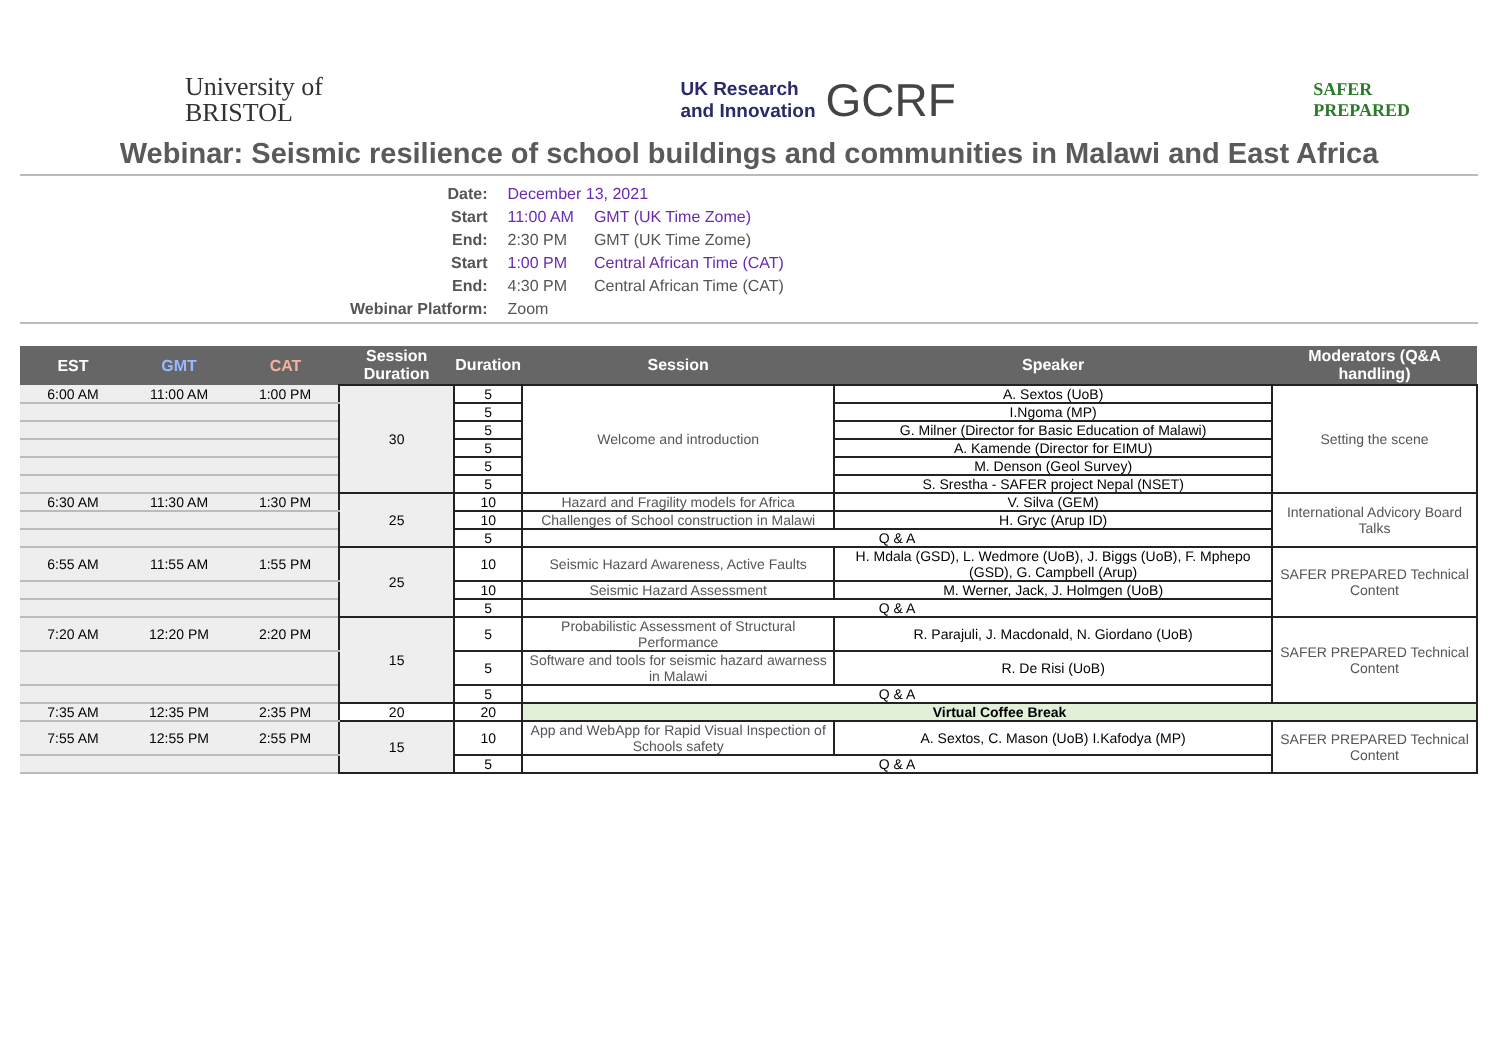University of
BRISTOL
UK Research
and Innovation
GCRF
SAFER
PREPARED
Webinar: Seismic resilience of school buildings and communities in Malawi and East Africa
| Date: | December 13, 2021 | |
| Start | 11:00 AM | GMT (UK Time Zome) |
| End: | 2:30 PM | GMT (UK Time Zome) |
| Start | 1:00 PM | Central African Time (CAT) |
| End: | 4:30 PM | Central African Time (CAT) |
| Webinar Platform: | Zoom | |
| EST | GMT | CAT | Session Duration | Duration | Session | Speaker | Moderators (Q&A handling) |
| --- | --- | --- | --- | --- | --- | --- | --- |
| 6:00 AM | 11:00 AM | 1:00 PM | 30 | 5 | Welcome and introduction | A. Sextos (UoB) | Setting the scene |
| | | | | 5 | | I.Ngoma (MP) | |
| | | | | 5 | | G. Milner (Director for Basic Education of Malawi) | |
| | | | | 5 | | A. Kamende (Director for EIMU) | |
| | | | | 5 | | M. Denson (Geol Survey) | |
| | | | | 5 | | S. Srestha - SAFER project Nepal (NSET) | |
| 6:30 AM | 11:30 AM | 1:30 PM | 25 | 10 | Hazard and Fragility models for Africa | V. Silva (GEM) | International Advicory Board Talks |
| | | | | 10 | Challenges of School construction in Malawi | H. Gryc (Arup ID) | |
| | | | | 5 | Q & A | | |
| 6:55 AM | 11:55 AM | 1:55 PM | 25 | 10 | Seismic Hazard Awareness, Active Faults | H. Mdala (GSD), L. Wedmore (UoB), J. Biggs (UoB), F. Mphepo (GSD), G. Campbell (Arup) | SAFER PREPARED Technical Content |
| | | | | 10 | Seismic Hazard Assessment | M. Werner, Jack, J. Holmgen (UoB) | |
| | | | | 5 | Q & A | | |
| 7:20 AM | 12:20 PM | 2:20 PM | 15 | 5 | Probabilistic Assessment of Structural Performance | R. Parajuli, J. Macdonald, N. Giordano (UoB) | SAFER PREPARED Technical Content |
| | | | | 5 | Software and tools for seismic hazard awarness in Malawi | R. De Risi (UoB) | |
| | | | | 5 | Q & A | | |
| 7:35 AM | 12:35 PM | 2:35 PM | 20 | 20 | Virtual Coffee Break | | |
| 7:55 AM | 12:55 PM | 2:55 PM | 15 | 10 | App and WebApp for Rapid Visual Inspection of Schools safety | A. Sextos, C. Mason (UoB) I.Kafodya (MP) | SAFER PREPARED Technical Content |
| | | | | 5 | Q & A | | |